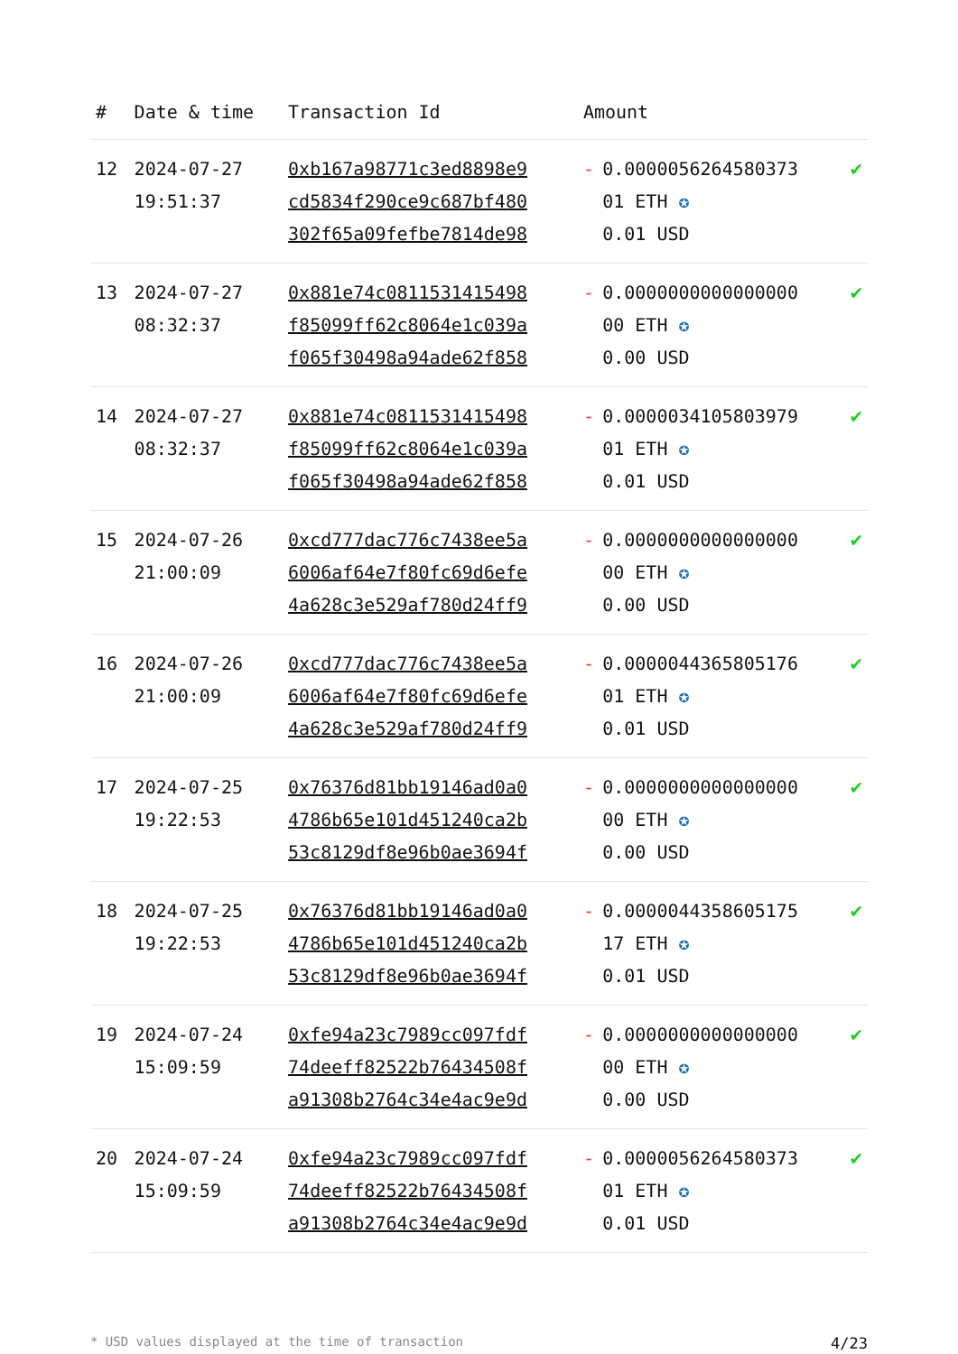| # | Date & time | Transaction Id | Amount | | |
| --- | --- | --- | --- | --- | --- |
| 12 | 2024-07-27 19:51:37 | 0xb167a98771c3ed8898e9 cd5834f290ce9c687bf480 302f65a09fefbe7814de98 | - | 0.0000056264580373 01 ETH ✪ 0.01 USD | ✔ |
| 13 | 2024-07-27 08:32:37 | 0x881e74c0811531415498 f85099ff62c8064e1c039a f065f30498a94ade62f858 | - | 0.0000000000000000 00 ETH ✪ 0.00 USD | ✔ |
| 14 | 2024-07-27 08:32:37 | 0x881e74c0811531415498 f85099ff62c8064e1c039a f065f30498a94ade62f858 | - | 0.0000034105803979 01 ETH ✪ 0.01 USD | ✔ |
| 15 | 2024-07-26 21:00:09 | 0xcd777dac776c7438ee5a 6006af64e7f80fc69d6efe 4a628c3e529af780d24ff9 | - | 0.0000000000000000 00 ETH ✪ 0.00 USD | ✔ |
| 16 | 2024-07-26 21:00:09 | 0xcd777dac776c7438ee5a 6006af64e7f80fc69d6efe 4a628c3e529af780d24ff9 | - | 0.0000044365805176 01 ETH ✪ 0.01 USD | ✔ |
| 17 | 2024-07-25 19:22:53 | 0x76376d81bb19146ad0a0 4786b65e101d451240ca2b 53c8129df8e96b0ae3694f | - | 0.0000000000000000 00 ETH ✪ 0.00 USD | ✔ |
| 18 | 2024-07-25 19:22:53 | 0x76376d81bb19146ad0a0 4786b65e101d451240ca2b 53c8129df8e96b0ae3694f | - | 0.0000044358605175 17 ETH ✪ 0.01 USD | ✔ |
| 19 | 2024-07-24 15:09:59 | 0xfe94a23c7989cc097fdf 74deeff82522b76434508f a91308b2764c34e4ac9e9d | - | 0.0000000000000000 00 ETH ✪ 0.00 USD | ✔ |
| 20 | 2024-07-24 15:09:59 | 0xfe94a23c7989cc097fdf 74deeff82522b76434508f a91308b2764c34e4ac9e9d | - | 0.0000056264580373 01 ETH ✪ 0.01 USD | ✔ |
* USD values displayed at the time of transaction 4/23